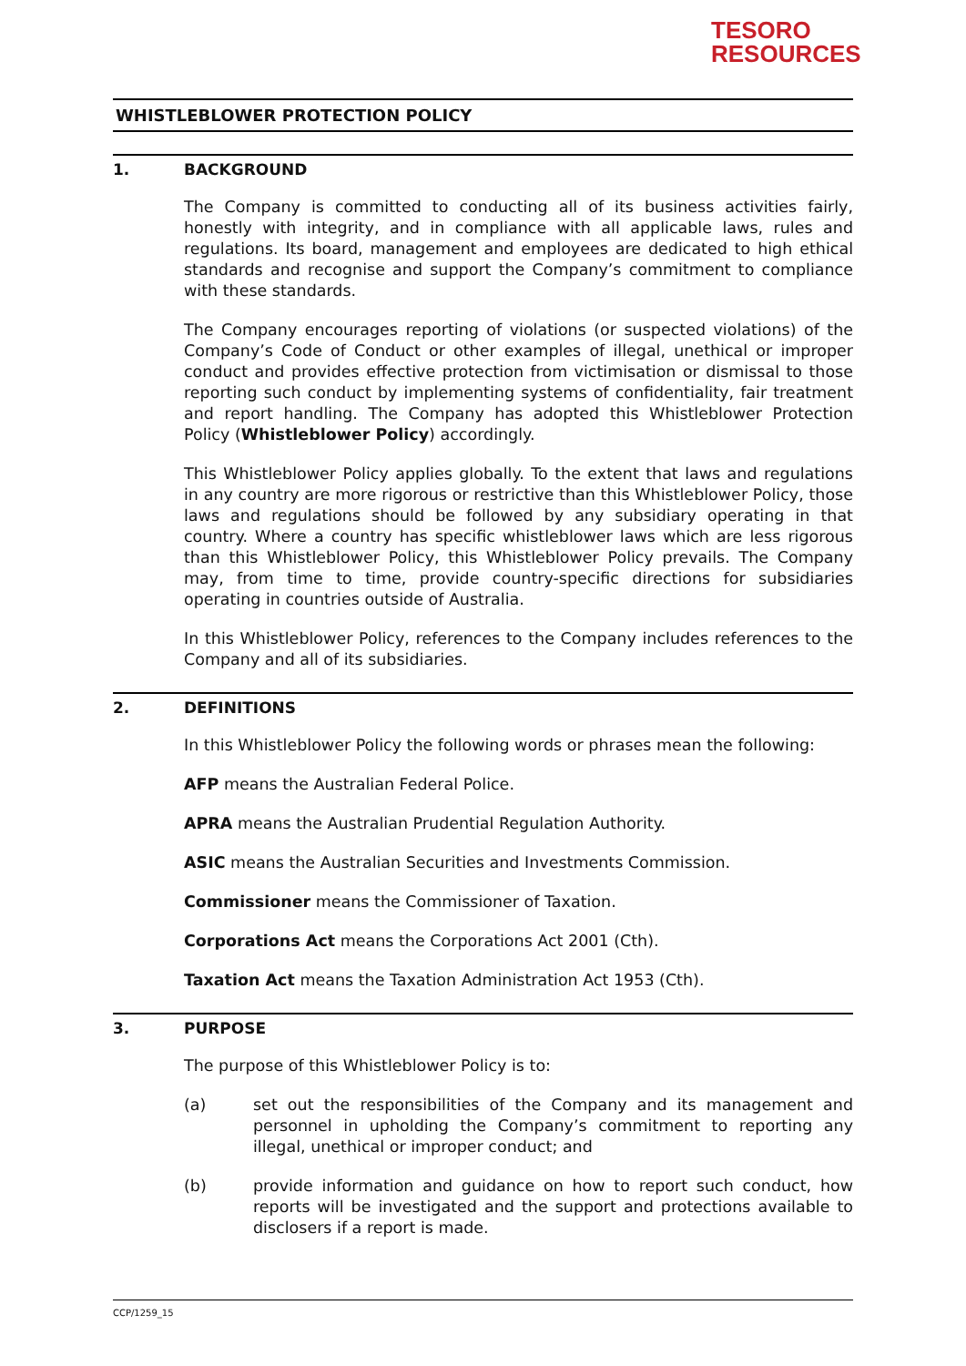TESORO
RESOURCES
WHISTLEBLOWER PROTECTION POLICY
1. BACKGROUND
The Company is committed to conducting all of its business activities fairly, honestly with integrity, and in compliance with all applicable laws, rules and regulations. Its board, management and employees are dedicated to high ethical standards and recognise and support the Company’s commitment to compliance with these standards.
The Company encourages reporting of violations (or suspected violations) of the Company’s Code of Conduct or other examples of illegal, unethical or improper conduct and provides effective protection from victimisation or dismissal to those reporting such conduct by implementing systems of confidentiality, fair treatment and report handling. The Company has adopted this Whistleblower Protection Policy (Whistleblower Policy) accordingly.
This Whistleblower Policy applies globally. To the extent that laws and regulations in any country are more rigorous or restrictive than this Whistleblower Policy, those laws and regulations should be followed by any subsidiary operating in that country. Where a country has specific whistleblower laws which are less rigorous than this Whistleblower Policy, this Whistleblower Policy prevails. The Company may, from time to time, provide country-specific directions for subsidiaries operating in countries outside of Australia.
In this Whistleblower Policy, references to the Company includes references to the Company and all of its subsidiaries.
2. DEFINITIONS
In this Whistleblower Policy the following words or phrases mean the following:
AFP means the Australian Federal Police.
APRA means the Australian Prudential Regulation Authority.
ASIC means the Australian Securities and Investments Commission.
Commissioner means the Commissioner of Taxation.
Corporations Act means the Corporations Act 2001 (Cth).
Taxation Act means the Taxation Administration Act 1953 (Cth).
3. PURPOSE
The purpose of this Whistleblower Policy is to:
(a) set out the responsibilities of the Company and its management and personnel in upholding the Company’s commitment to reporting any illegal, unethical or improper conduct; and
(b) provide information and guidance on how to report such conduct, how reports will be investigated and the support and protections available to disclosers if a report is made.
CCP/1259_15